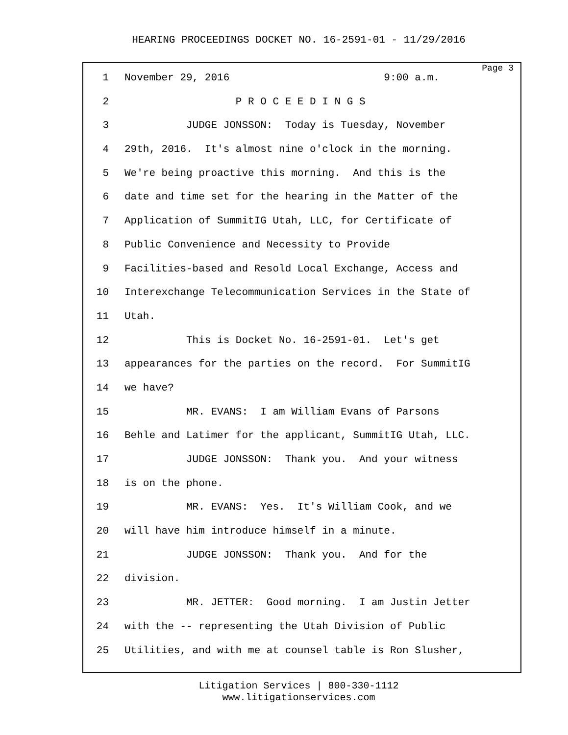HEARING PROCEEDINGS DOCKET NO. 16-2591-01 - 11/29/2016
Page 3
1 November 29, 2016 9:00 a.m.
2 P R O C E E D I N G S
3 JUDGE JONSSON: Today is Tuesday, November
4 29th, 2016. It's almost nine o'clock in the morning.
5 We're being proactive this morning. And this is the
6 date and time set for the hearing in the Matter of the
7 Application of SummitIG Utah, LLC, for Certificate of
8 Public Convenience and Necessity to Provide
9 Facilities-based and Resold Local Exchange, Access and
10 Interexchange Telecommunication Services in the State of
11 Utah.
12 This is Docket No. 16-2591-01. Let's get
13 appearances for the parties on the record. For SummitIG
14 we have?
15 MR. EVANS: I am William Evans of Parsons
16 Behle and Latimer for the applicant, SummitIG Utah, LLC.
17 JUDGE JONSSON: Thank you. And your witness
18 is on the phone.
19 MR. EVANS: Yes. It's William Cook, and we
20 will have him introduce himself in a minute.
21 JUDGE JONSSON: Thank you. And for the
22 division.
23 MR. JETTER: Good morning. I am Justin Jetter
24 with the -- representing the Utah Division of Public
25 Utilities, and with me at counsel table is Ron Slusher,
Litigation Services | 800-330-1112
www.litigationservices.com